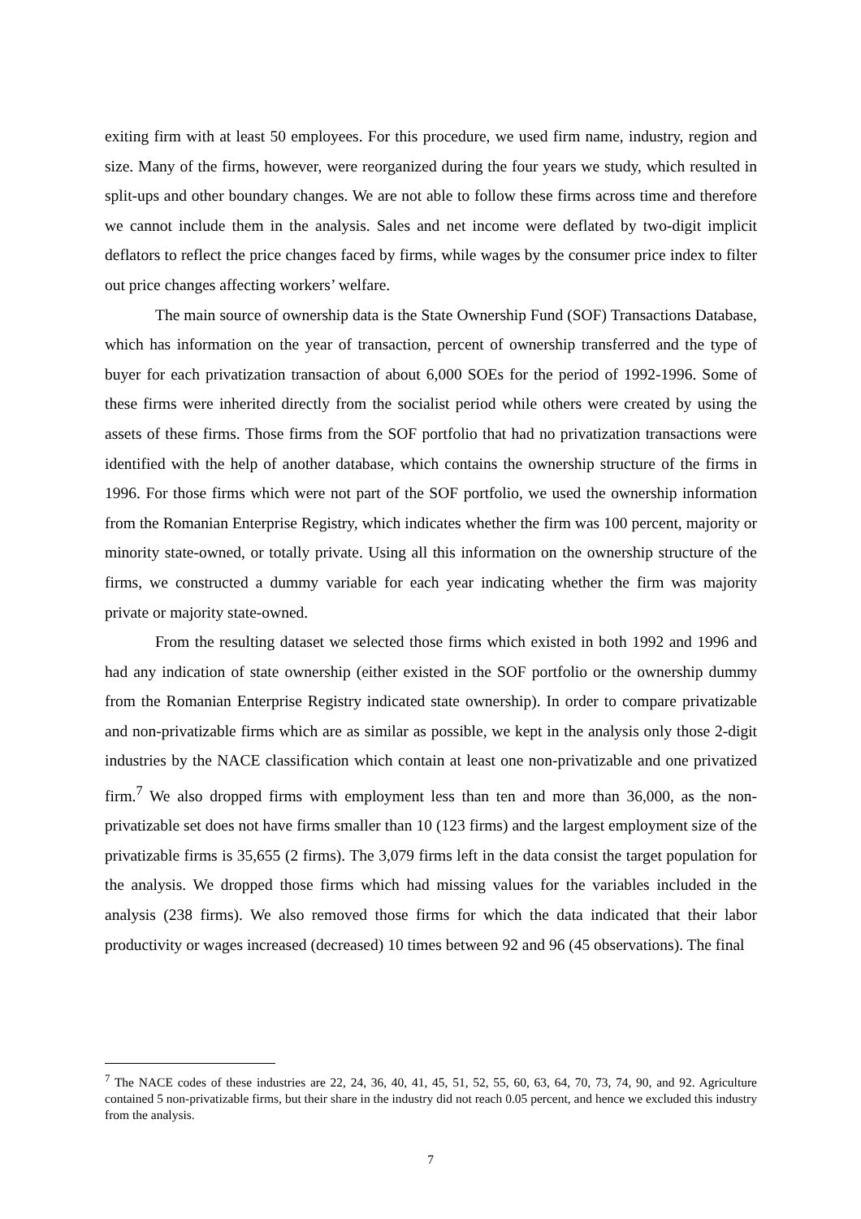exiting firm with at least 50 employees. For this procedure, we used firm name, industry, region and size. Many of the firms, however, were reorganized during the four years we study, which resulted in split-ups and other boundary changes. We are not able to follow these firms across time and therefore we cannot include them in the analysis. Sales and net income were deflated by two-digit implicit deflators to reflect the price changes faced by firms, while wages by the consumer price index to filter out price changes affecting workers’ welfare.
The main source of ownership data is the State Ownership Fund (SOF) Transactions Database, which has information on the year of transaction, percent of ownership transferred and the type of buyer for each privatization transaction of about 6,000 SOEs for the period of 1992-1996. Some of these firms were inherited directly from the socialist period while others were created by using the assets of these firms. Those firms from the SOF portfolio that had no privatization transactions were identified with the help of another database, which contains the ownership structure of the firms in 1996. For those firms which were not part of the SOF portfolio, we used the ownership information from the Romanian Enterprise Registry, which indicates whether the firm was 100 percent, majority or minority state-owned, or totally private. Using all this information on the ownership structure of the firms, we constructed a dummy variable for each year indicating whether the firm was majority private or majority state-owned.
From the resulting dataset we selected those firms which existed in both 1992 and 1996 and had any indication of state ownership (either existed in the SOF portfolio or the ownership dummy from the Romanian Enterprise Registry indicated state ownership). In order to compare privatizable and non-privatizable firms which are as similar as possible, we kept in the analysis only those 2-digit industries by the NACE classification which contain at least one non-privatizable and one privatized firm.<sup>7</sup> We also dropped firms with employment less than ten and more than 36,000, as the non-privatizable set does not have firms smaller than 10 (123 firms) and the largest employment size of the privatizable firms is 35,655 (2 firms). The 3,079 firms left in the data consist the target population for the analysis. We dropped those firms which had missing values for the variables included in the analysis (238 firms). We also removed those firms for which the data indicated that their labor productivity or wages increased (decreased) 10 times between 92 and 96 (45 observations). The final
<sup>7</sup> The NACE codes of these industries are 22, 24, 36, 40, 41, 45, 51, 52, 55, 60, 63, 64, 70, 73, 74, 90, and 92. Agriculture contained 5 non-privatizable firms, but their share in the industry did not reach 0.05 percent, and hence we excluded this industry from the analysis.
7